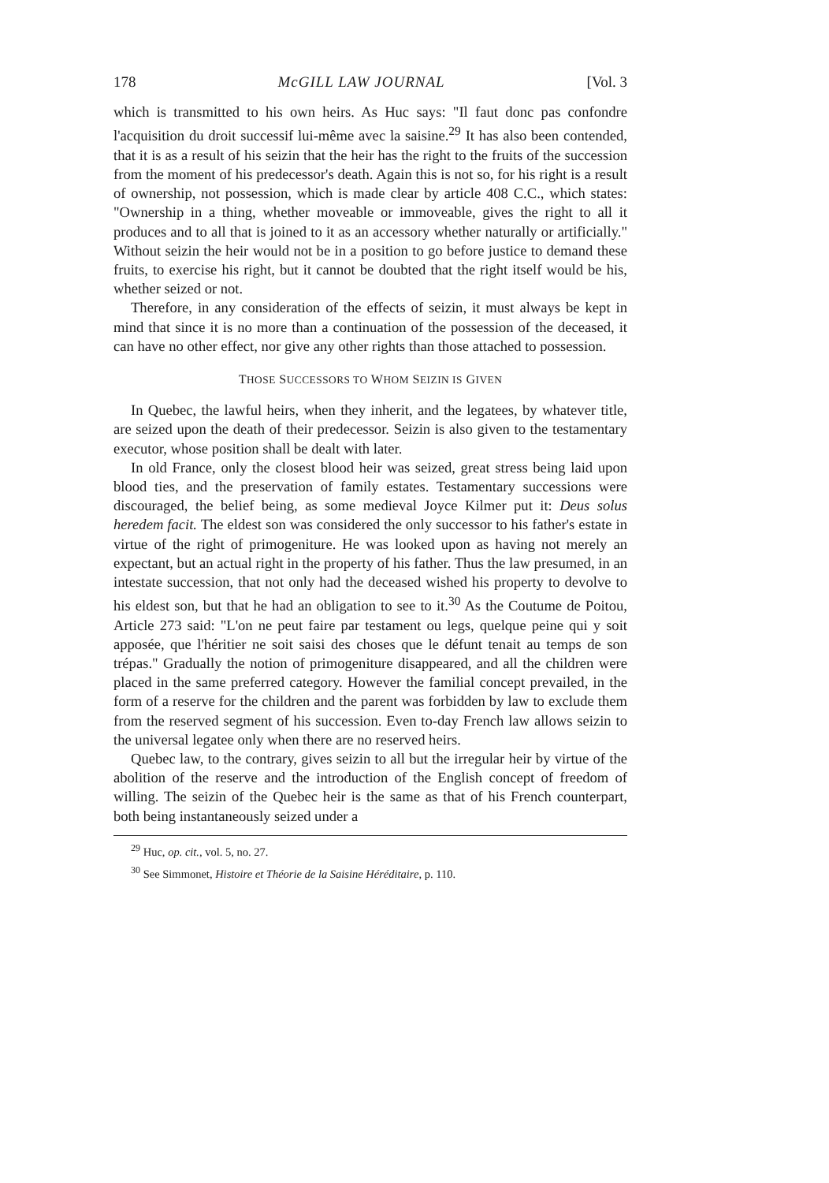178 McGILL LAW JOURNAL [Vol. 3
which is transmitted to his own heirs. As Huc says: "Il faut donc pas confondre l'acquisition du droit successif lui-même avec la saisine.<sup>29</sup> It has also been contended, that it is as a result of his seizin that the heir has the right to the fruits of the succession from the moment of his predecessor's death. Again this is not so, for his right is a result of ownership, not possession, which is made clear by article 408 C.C., which states: "Ownership in a thing, whether moveable or immoveable, gives the right to all it produces and to all that is joined to it as an accessory whether naturally or artificially." Without seizin the heir would not be in a position to go before justice to demand these fruits, to exercise his right, but it cannot be doubted that the right itself would be his, whether seized or not.
Therefore, in any consideration of the effects of seizin, it must always be kept in mind that since it is no more than a continuation of the possession of the deceased, it can have no other effect, nor give any other rights than those attached to possession.
THOSE SUCCESSORS TO WHOM SEIZIN IS GIVEN
In Quebec, the lawful heirs, when they inherit, and the legatees, by whatever title, are seized upon the death of their predecessor. Seizin is also given to the testamentary executor, whose position shall be dealt with later.
In old France, only the closest blood heir was seized, great stress being laid upon blood ties, and the preservation of family estates. Testamentary successions were discouraged, the belief being, as some medieval Joyce Kilmer put it: Deus solus heredem facit. The eldest son was considered the only successor to his father's estate in virtue of the right of primogeniture. He was looked upon as having not merely an expectant, but an actual right in the property of his father. Thus the law presumed, in an intestate succession, that not only had the deceased wished his property to devolve to his eldest son, but that he had an obligation to see to it.<sup>30</sup> As the Coutume de Poitou, Article 273 said: "L'on ne peut faire par testament ou legs, quelque peine qui y soit apposée, que l'héritier ne soit saisi des choses que le défunt tenait au temps de son trépas." Gradually the notion of primogeniture disappeared, and all the children were placed in the same preferred category. However the familial concept prevailed, in the form of a reserve for the children and the parent was forbidden by law to exclude them from the reserved segment of his succession. Even to-day French law allows seizin to the universal legatee only when there are no reserved heirs.
Quebec law, to the contrary, gives seizin to all but the irregular heir by virtue of the abolition of the reserve and the introduction of the English concept of freedom of willing. The seizin of the Quebec heir is the same as that of his French counterpart, both being instantaneously seized under a
<sup>29</sup> Huc, op. cit., vol. 5, no. 27.
<sup>30</sup> See Simmonet, Histoire et Théorie de la Saisine Héréditaire, p. 110.